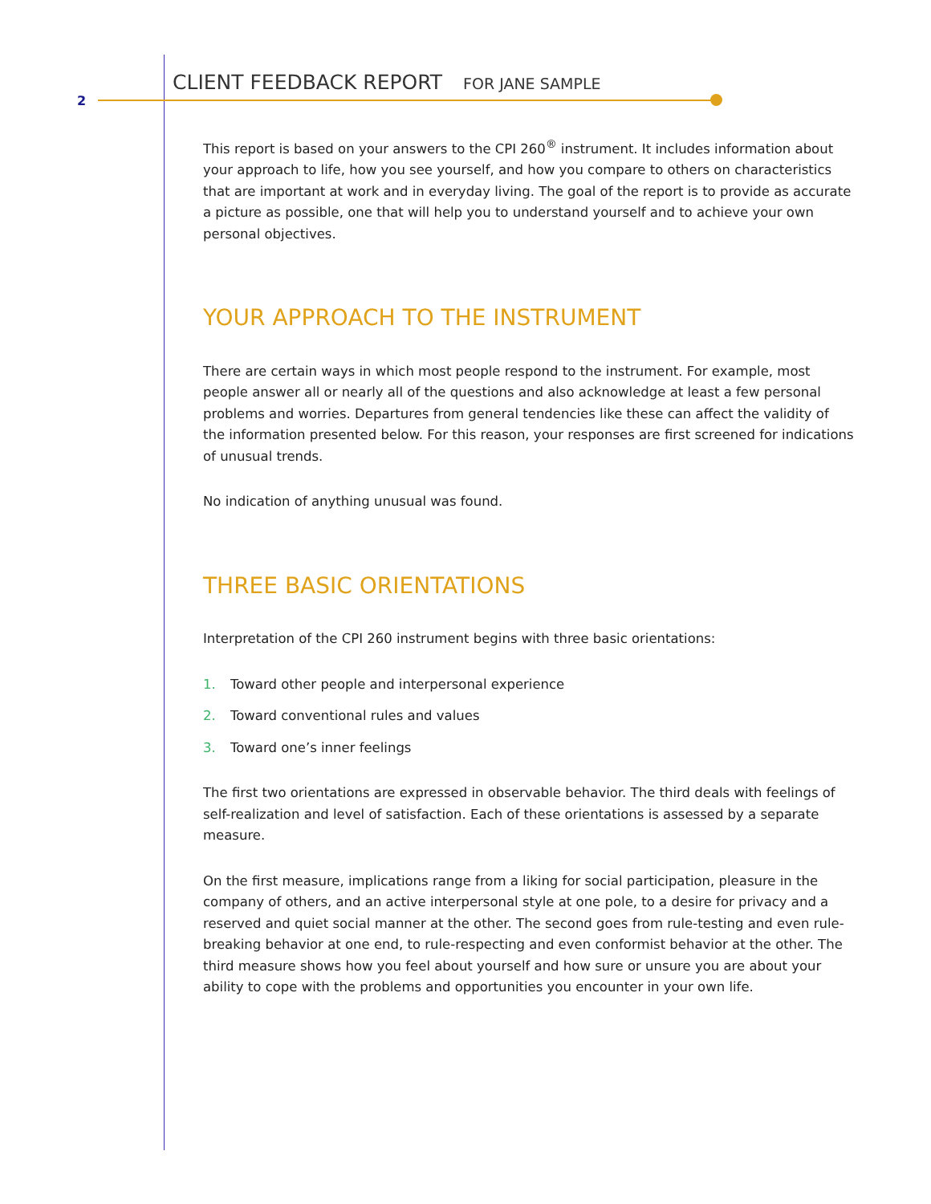2
CLIENT FEEDBACK REPORT FOR JANE SAMPLE
This report is based on your answers to the CPI 260<sup>®</sup> instrument. It includes information about your approach to life, how you see yourself, and how you compare to others on characteristics that are important at work and in everyday living. The goal of the report is to provide as accurate a picture as possible, one that will help you to understand yourself and to achieve your own personal objectives.
YOUR APPROACH TO THE INSTRUMENT
There are certain ways in which most people respond to the instrument. For example, most people answer all or nearly all of the questions and also acknowledge at least a few personal problems and worries. Departures from general tendencies like these can affect the validity of the information presented below. For this reason, your responses are first screened for indications of unusual trends.
No indication of anything unusual was found.
THREE BASIC ORIENTATIONS
Interpretation of the CPI 260 instrument begins with three basic orientations:
1. Toward other people and interpersonal experience
2. Toward conventional rules and values
3. Toward one’s inner feelings
The first two orientations are expressed in observable behavior. The third deals with feelings of self-realization and level of satisfaction. Each of these orientations is assessed by a separate measure.
On the first measure, implications range from a liking for social participation, pleasure in the company of others, and an active interpersonal style at one pole, to a desire for privacy and a reserved and quiet social manner at the other. The second goes from rule-testing and even rule-breaking behavior at one end, to rule-respecting and even conformist behavior at the other. The third measure shows how you feel about yourself and how sure or unsure you are about your ability to cope with the problems and opportunities you encounter in your own life.